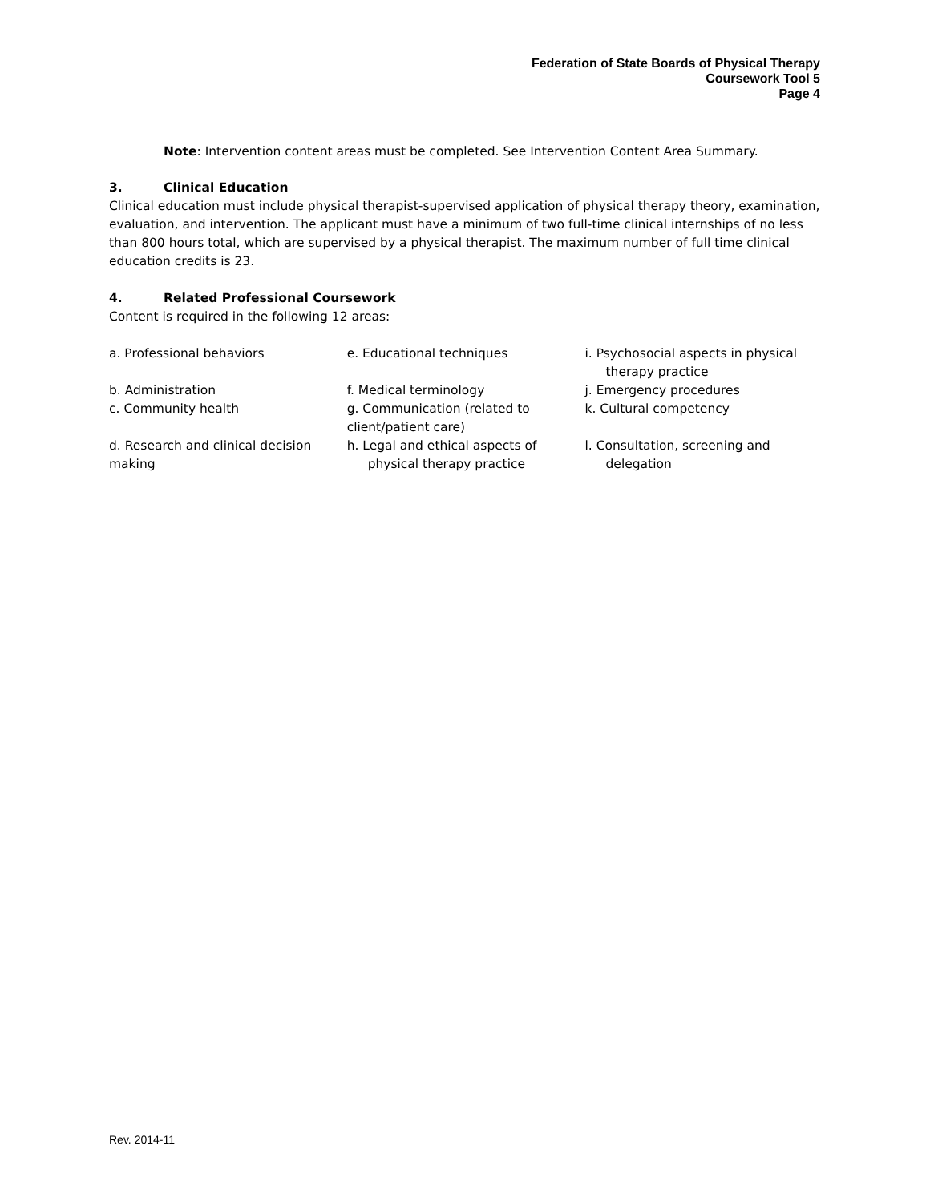Federation of State Boards of Physical Therapy
Coursework Tool 5
Page 4
Note: Intervention content areas must be completed. See Intervention Content Area Summary.
3. Clinical Education
Clinical education must include physical therapist-supervised application of physical therapy theory, examination, evaluation, and intervention. The applicant must have a minimum of two full-time clinical internships of no less than 800 hours total, which are supervised by a physical therapist. The maximum number of full time clinical education credits is 23.
4. Related Professional Coursework
Content is required in the following 12 areas:
| a. Professional behaviors | e. Educational techniques | i. Psychosocial aspects in physical therapy practice |
| b. Administration | f. Medical terminology | j. Emergency procedures |
| c. Community health | g. Communication (related to client/patient care) | k. Cultural competency |
| d. Research and clinical decision making | h. Legal and ethical aspects of physical therapy practice | l. Consultation, screening and delegation |
Rev. 2014-11